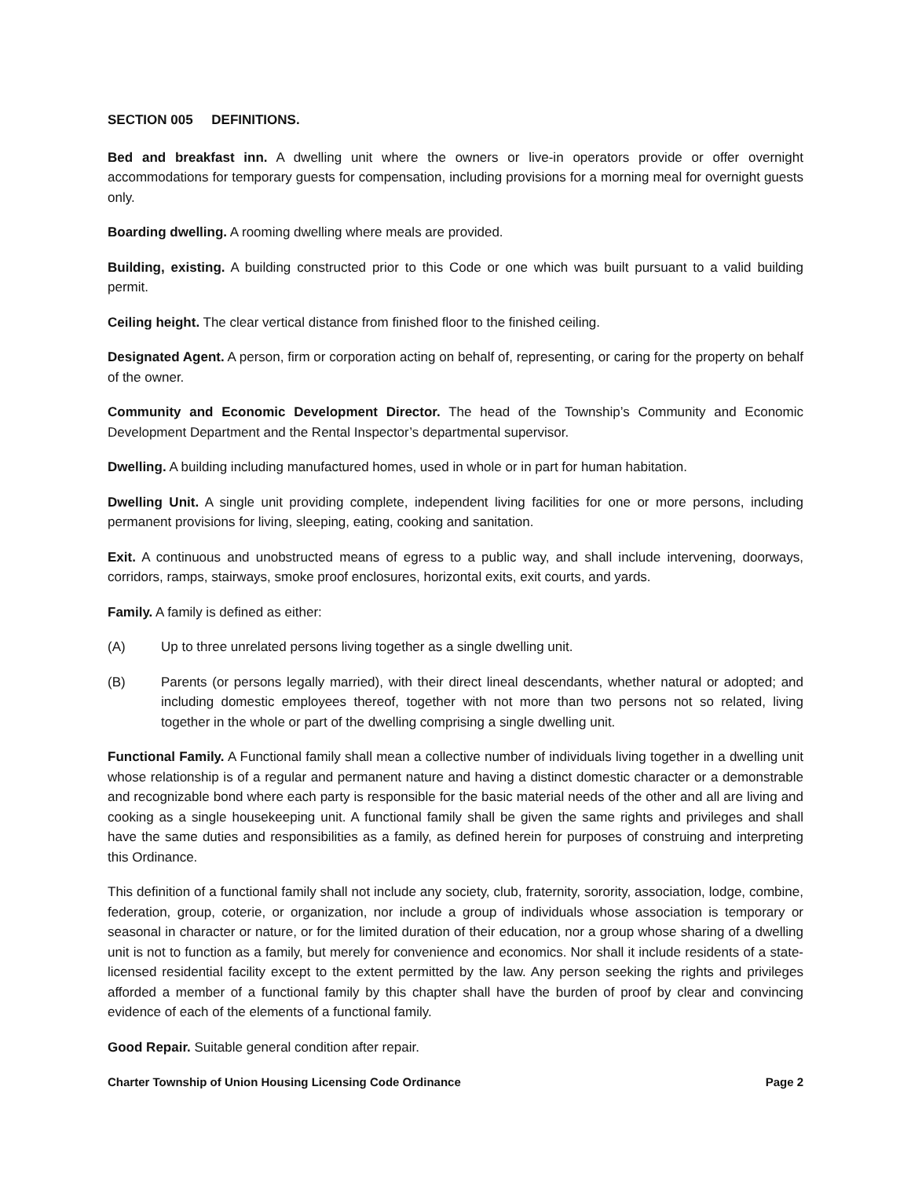SECTION 005 DEFINITIONS.
Bed and breakfast inn. A dwelling unit where the owners or live-in operators provide or offer overnight accommodations for temporary guests for compensation, including provisions for a morning meal for overnight guests only.
Boarding dwelling. A rooming dwelling where meals are provided.
Building, existing. A building constructed prior to this Code or one which was built pursuant to a valid building permit.
Ceiling height. The clear vertical distance from finished floor to the finished ceiling.
Designated Agent. A person, firm or corporation acting on behalf of, representing, or caring for the property on behalf of the owner.
Community and Economic Development Director. The head of the Township’s Community and Economic Development Department and the Rental Inspector’s departmental supervisor.
Dwelling. A building including manufactured homes, used in whole or in part for human habitation.
Dwelling Unit. A single unit providing complete, independent living facilities for one or more persons, including permanent provisions for living, sleeping, eating, cooking and sanitation.
Exit. A continuous and unobstructed means of egress to a public way, and shall include intervening, doorways, corridors, ramps, stairways, smoke proof enclosures, horizontal exits, exit courts, and yards.
Family. A family is defined as either:
(A) Up to three unrelated persons living together as a single dwelling unit.
(B) Parents (or persons legally married), with their direct lineal descendants, whether natural or adopted; and including domestic employees thereof, together with not more than two persons not so related, living together in the whole or part of the dwelling comprising a single dwelling unit.
Functional Family. A Functional family shall mean a collective number of individuals living together in a dwelling unit whose relationship is of a regular and permanent nature and having a distinct domestic character or a demonstrable and recognizable bond where each party is responsible for the basic material needs of the other and all are living and cooking as a single housekeeping unit. A functional family shall be given the same rights and privileges and shall have the same duties and responsibilities as a family, as defined herein for purposes of construing and interpreting this Ordinance.
This definition of a functional family shall not include any society, club, fraternity, sorority, association, lodge, combine, federation, group, coterie, or organization, nor include a group of individuals whose association is temporary or seasonal in character or nature, or for the limited duration of their education, nor a group whose sharing of a dwelling unit is not to function as a family, but merely for convenience and economics. Nor shall it include residents of a state-licensed residential facility except to the extent permitted by the law. Any person seeking the rights and privileges afforded a member of a functional family by this chapter shall have the burden of proof by clear and convincing evidence of each of the elements of a functional family.
Good Repair. Suitable general condition after repair.
Charter Township of Union Housing Licensing Code Ordinance Page 2